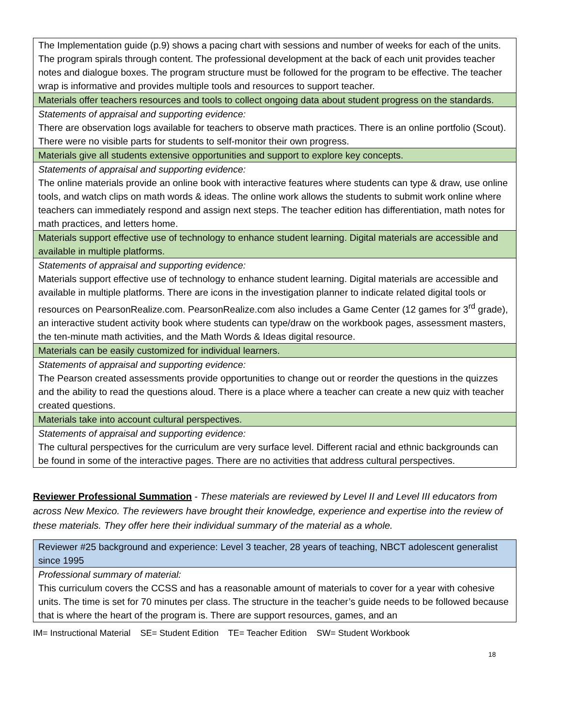| The Implementation guide (p.9) shows a pacing chart with sessions and number of weeks for each of the units. The program spirals through content. The professional development at the back of each unit provides teacher notes and dialogue boxes. The program structure must be followed for the program to be effective. The teacher wrap is informative and provides multiple tools and resources to support teacher. |
| Materials offer teachers resources and tools to collect ongoing data about student progress on the standards. |
| Statements of appraisal and supporting evidence: There are observation logs available for teachers to observe math practices. There is an online portfolio (Scout). There were no visible parts for students to self-monitor their own progress. |
| Materials give all students extensive opportunities and support to explore key concepts. |
| Statements of appraisal and supporting evidence: The online materials provide an online book with interactive features where students can type & draw, use online tools, and watch clips on math words & ideas. The online work allows the students to submit work online where teachers can immediately respond and assign next steps. The teacher edition has differentiation, math notes for math practices, and letters home. |
| Materials support effective use of technology to enhance student learning. Digital materials are accessible and available in multiple platforms. |
| Statements of appraisal and supporting evidence: Materials support effective use of technology to enhance student learning. Digital materials are accessible and available in multiple platforms. There are icons in the investigation planner to indicate related digital tools or resources on PearsonRealize.com. PearsonRealize.com also includes a Game Center (12 games for 3<sup>rd</sup> grade), an interactive student activity book where students can type/draw on the workbook pages, assessment masters, the ten-minute math activities, and the Math Words & Ideas digital resource. |
| Materials can be easily customized for individual learners. |
| Statements of appraisal and supporting evidence: The Pearson created assessments provide opportunities to change out or reorder the questions in the quizzes and the ability to read the questions aloud. There is a place where a teacher can create a new quiz with teacher created questions. |
| Materials take into account cultural perspectives. |
| Statements of appraisal and supporting evidence: The cultural perspectives for the curriculum are very surface level. Different racial and ethnic backgrounds can be found in some of the interactive pages. There are no activities that address cultural perspectives. |
Reviewer Professional Summation - These materials are reviewed by Level II and Level III educators from across New Mexico. The reviewers have brought their knowledge, experience and expertise into the review of these materials. They offer here their individual summary of the material as a whole.
| Reviewer #25 background and experience: Level 3 teacher, 28 years of teaching, NBCT adolescent generalist since 1995 |
| Professional summary of material: This curriculum covers the CCSS and has a reasonable amount of materials to cover for a year with cohesive units. The time is set for 70 minutes per class. The structure in the teacher’s guide needs to be followed because that is where the heart of the program is. There are support resources, games, and an |
IM= Instructional Material SE= Student Edition TE= Teacher Edition SW= Student Workbook
18